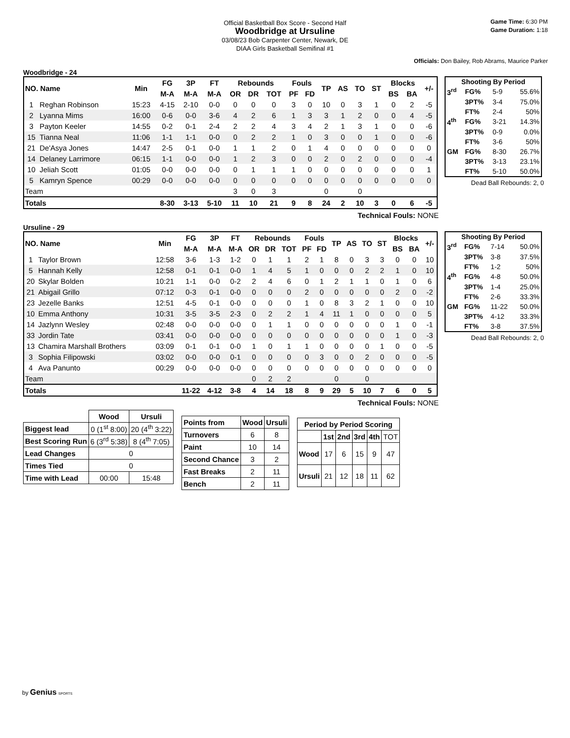Official Basketball Box Score - Second Half
Woodbridge at Ursuline
03/08/23 Bob Carpenter Center, Newark, DE
DIAA Girls Basketball Semifinal #1
Game Time: 6:30 PM
Game Duration: 1:18
Officials: Don Bailey, Rob Abrams, Maurice Parker
Woodbridge - 24
| NO. Name | | Min | FG | 3P | FT | Rebounds | | | Fouls | | TP | AS | TO | ST | Blocks | | +/- |
| --- | --- | --- | --- | --- | --- | --- | --- | --- | --- | --- | --- | --- | --- | --- | --- | --- | --- |
| | | | M-A | M-A | M-A | OR | DR | TOT | PF | FD | | | | | BS | BA | |
| 1 | Reghan Robinson | 15:23 | 4-15 | 2-10 | 0-0 | 0 | 0 | 0 | 3 | 0 | 10 | 0 | 3 | 1 | 0 | 2 | -5 |
| 2 | Lyanna Mims | 16:00 | 0-6 | 0-0 | 3-6 | 4 | 2 | 6 | 1 | 3 | 3 | 1 | 2 | 0 | 0 | 4 | -5 |
| 3 | Payton Keeler | 14:55 | 0-2 | 0-1 | 2-4 | 2 | 2 | 4 | 3 | 4 | 2 | 1 | 3 | 1 | 0 | 0 | -6 |
| 15 | Tianna Neal | 11:06 | 1-1 | 1-1 | 0-0 | 0 | 2 | 2 | 1 | 0 | 3 | 0 | 0 | 1 | 0 | 0 | -6 |
| 21 | De'Asya Jones | 14:47 | 2-5 | 0-1 | 0-0 | 1 | 1 | 2 | 0 | 1 | 4 | 0 | 0 | 0 | 0 | 0 | 0 |
| 14 | Delaney Larrimore | 06:15 | 1-1 | 0-0 | 0-0 | 1 | 2 | 3 | 0 | 0 | 2 | 0 | 2 | 0 | 0 | 0 | -4 |
| 10 | Jeliah Scott | 01:05 | 0-0 | 0-0 | 0-0 | 0 | 1 | 1 | 1 | 0 | 0 | 0 | 0 | 0 | 0 | 0 | 1 |
| 5 | Kamryn Spence | 00:29 | 0-0 | 0-0 | 0-0 | 0 | 0 | 0 | 0 | 0 | 0 | 0 | 0 | 0 | 0 | 0 | 0 |
| Team | | | | | | 3 | 0 | 3 | | | 0 | | 0 | | | | |
| Totals | | | 8-30 | 3-13 | 5-10 | 11 | 10 | 21 | 9 | 8 | 24 | 2 | 10 | 3 | 0 | 6 | -5 |
| Shooting By Period | | | |
| --- | --- | --- | --- |
| 3<sup>rd</sup> | FG% | 5-9 | 55.6% |
| | 3PT% | 3-4 | 75.0% |
| | FT% | 2-4 | 50% |
| 4<sup>th</sup> | FG% | 3-21 | 14.3% |
| | 3PT% | 0-9 | 0.0% |
| | FT% | 3-6 | 50% |
| GM | FG% | 8-30 | 26.7% |
| | 3PT% | 3-13 | 23.1% |
| | FT% | 5-10 | 50.0% |
Dead Ball Rebounds: 2, 0
Technical Fouls: NONE
Ursuline - 29
| NO. Name | | Min | FG | 3P | FT | Rebounds | | | Fouls | | TP | AS | TO | ST | Blocks | | +/- |
| --- | --- | --- | --- | --- | --- | --- | --- | --- | --- | --- | --- | --- | --- | --- | --- | --- | --- |
| | | | M-A | M-A | M-A | OR | DR | TOT | PF | FD | | | | | BS | BA | |
| 1 | Taylor Brown | 12:58 | 3-6 | 1-3 | 1-2 | 0 | 1 | 1 | 2 | 1 | 8 | 0 | 3 | 3 | 0 | 0 | 10 |
| 5 | Hannah Kelly | 12:58 | 0-1 | 0-1 | 0-0 | 1 | 4 | 5 | 1 | 0 | 0 | 0 | 2 | 2 | 1 | 0 | 10 |
| 20 | Skylar Bolden | 10:21 | 1-1 | 0-0 | 0-2 | 2 | 4 | 6 | 0 | 1 | 2 | 1 | 1 | 0 | 1 | 0 | 6 |
| 21 | Abigail Grillo | 07:12 | 0-3 | 0-1 | 0-0 | 0 | 0 | 0 | 2 | 0 | 0 | 0 | 0 | 0 | 2 | 0 | -2 |
| 23 | Jezelle Banks | 12:51 | 4-5 | 0-1 | 0-0 | 0 | 0 | 0 | 1 | 0 | 8 | 3 | 2 | 1 | 0 | 0 | 10 |
| 10 | Emma Anthony | 10:31 | 3-5 | 3-5 | 2-3 | 0 | 2 | 2 | 1 | 4 | 11 | 1 | 0 | 0 | 0 | 0 | 5 |
| 14 | Jazlynn Wesley | 02:48 | 0-0 | 0-0 | 0-0 | 0 | 1 | 1 | 0 | 0 | 0 | 0 | 0 | 0 | 1 | 0 | -1 |
| 33 | Jordin Tate | 03:41 | 0-0 | 0-0 | 0-0 | 0 | 0 | 0 | 0 | 0 | 0 | 0 | 0 | 0 | 1 | 0 | -3 |
| 13 | Chamira Marshall Brothers | 03:09 | 0-1 | 0-1 | 0-0 | 1 | 0 | 1 | 1 | 0 | 0 | 0 | 0 | 1 | 0 | 0 | -5 |
| 3 | Sophia Filipowski | 03:02 | 0-0 | 0-0 | 0-1 | 0 | 0 | 0 | 0 | 3 | 0 | 0 | 2 | 0 | 0 | 0 | -5 |
| 4 | Ava Panunto | 00:29 | 0-0 | 0-0 | 0-0 | 0 | 0 | 0 | 0 | 0 | 0 | 0 | 0 | 0 | 0 | 0 | 0 |
| Team | | | | | | 0 | 2 | 2 | | | 0 | | 0 | | | | |
| Totals | | | 11-22 | 4-12 | 3-8 | 4 | 14 | 18 | 8 | 9 | 29 | 5 | 10 | 7 | 6 | 0 | 5 |
| Shooting By Period | | | |
| --- | --- | --- | --- |
| 3<sup>rd</sup> | FG% | 7-14 | 50.0% |
| | 3PT% | 3-8 | 37.5% |
| | FT% | 1-2 | 50% |
| 4<sup>th</sup> | FG% | 4-8 | 50.0% |
| | 3PT% | 1-4 | 25.0% |
| | FT% | 2-6 | 33.3% |
| GM | FG% | 11-22 | 50.0% |
| | 3PT% | 4-12 | 33.3% |
| | FT% | 3-8 | 37.5% |
Dead Ball Rebounds: 2, 0
Technical Fouls: NONE
| | Wood | Ursuli |
| Biggest lead | 0 (1<sup>st</sup> 8:00) | 20 (4<sup>th</sup> 3:22) |
| Best Scoring Run | 6 (3<sup>rd</sup> 5:38) | 8 (4<sup>th</sup> 7:05) |
| Lead Changes | 0 | |
| Times Tied | 0 | |
| Time with Lead | 00:00 | 15:48 |
| Points from | Wood | Ursuli |
| Turnovers | 6 | 8 |
| Paint | 10 | 14 |
| Second Chance | 3 | 2 |
| Fast Breaks | 2 | 11 |
| Bench | 2 | 11 |
| Period by Period Scoring | | | | | |
| --- | --- | --- | --- | --- | --- |
| | 1st | 2nd | 3rd | 4th | TOT |
| Wood | 17 | 6 | 15 | 9 | 47 |
| Ursuli | 21 | 12 | 18 | 11 | 62 |
by Genius SPORTS